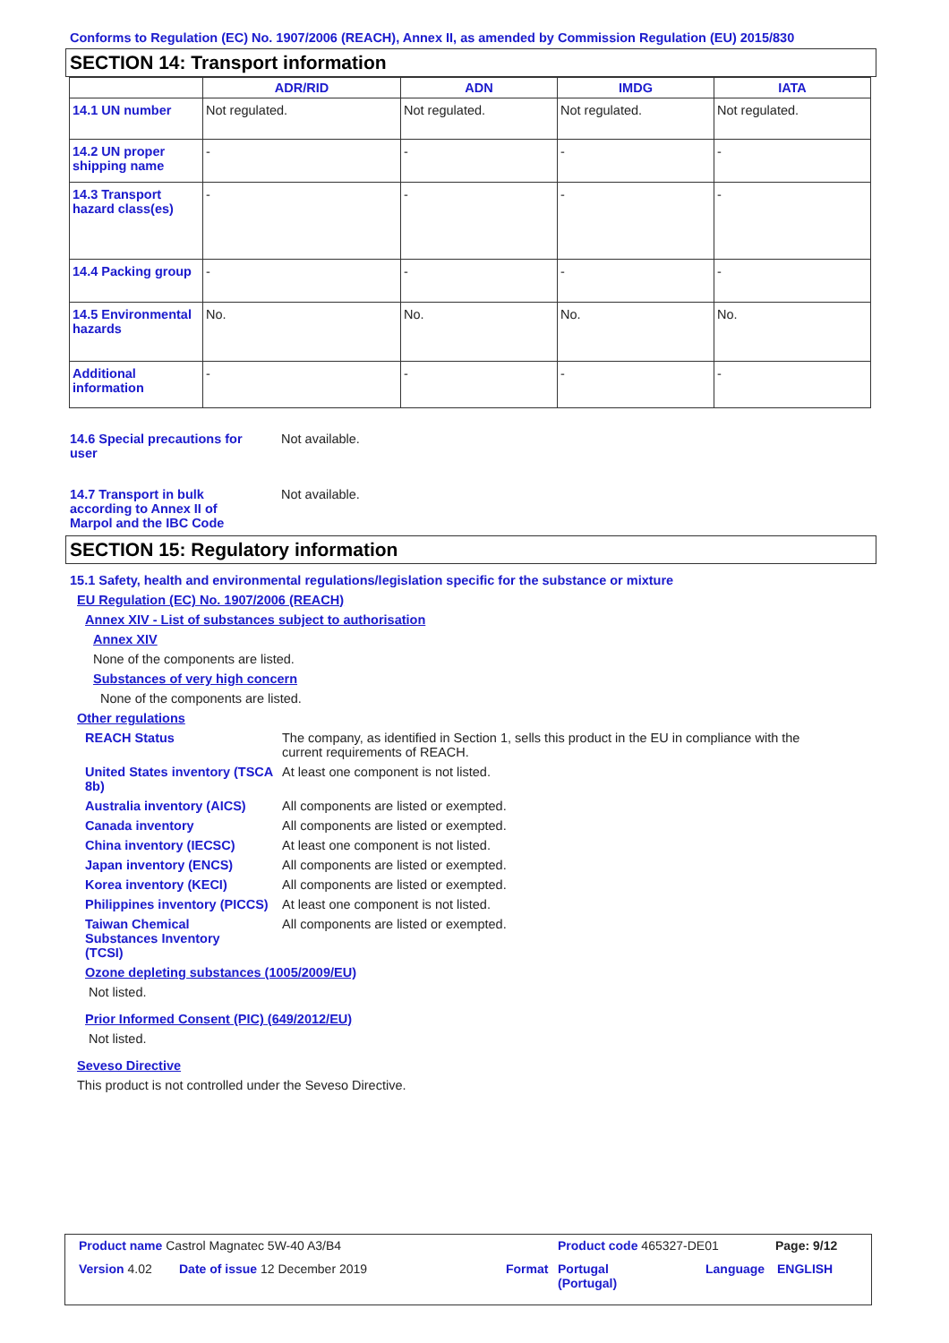Conforms to Regulation (EC) No. 1907/2006 (REACH), Annex II, as amended by Commission Regulation (EU) 2015/830
SECTION 14: Transport information
| | ADR/RID | ADN | IMDG | IATA |
| --- | --- | --- | --- | --- |
| 14.1 UN number | Not regulated. | Not regulated. | Not regulated. | Not regulated. |
| 14.2 UN proper shipping name | - | - | - | - |
| 14.3 Transport hazard class(es) | - | - | - | - |
| 14.4 Packing group | - | - | - | - |
| 14.5 Environmental hazards | No. | No. | No. | No. |
| Additional information | - | - | - | - |
14.6 Special precautions for user
Not available.
14.7 Transport in bulk according to Annex II of Marpol and the IBC Code
Not available.
SECTION 15: Regulatory information
15.1 Safety, health and environmental regulations/legislation specific for the substance or mixture
EU Regulation (EC) No. 1907/2006 (REACH)
Annex XIV - List of substances subject to authorisation
Annex XIV
None of the components are listed.
Substances of very high concern
None of the components are listed.
Other regulations
REACH Status The company, as identified in Section 1, sells this product in the EU in compliance with the current requirements of REACH.
United States inventory (TSCA 8b)
At least one component is not listed.
Australia inventory (AICS)
All components are listed or exempted.
Canada inventory All components are listed or exempted.
China inventory (IECSC) At least one component is not listed.
Japan inventory (ENCS) All components are listed or exempted.
Korea inventory (KECI) All components are listed or exempted.
Philippines inventory (PICCS)
At least one component is not listed.
Taiwan Chemical Substances Inventory (TCSI)
All components are listed or exempted.
Ozone depleting substances (1005/2009/EU)
Not listed.
Prior Informed Consent (PIC) (649/2012/EU)
Not listed.
Seveso Directive
This product is not controlled under the Seveso Directive.
Product name Castrol Magnatec 5W-40 A3/B4 Product code 465327-DE01 Page: 9/12
Version 4.02 Date of issue 12 December 2019 Format Portugal
(Portugal)
Language ENGLISH